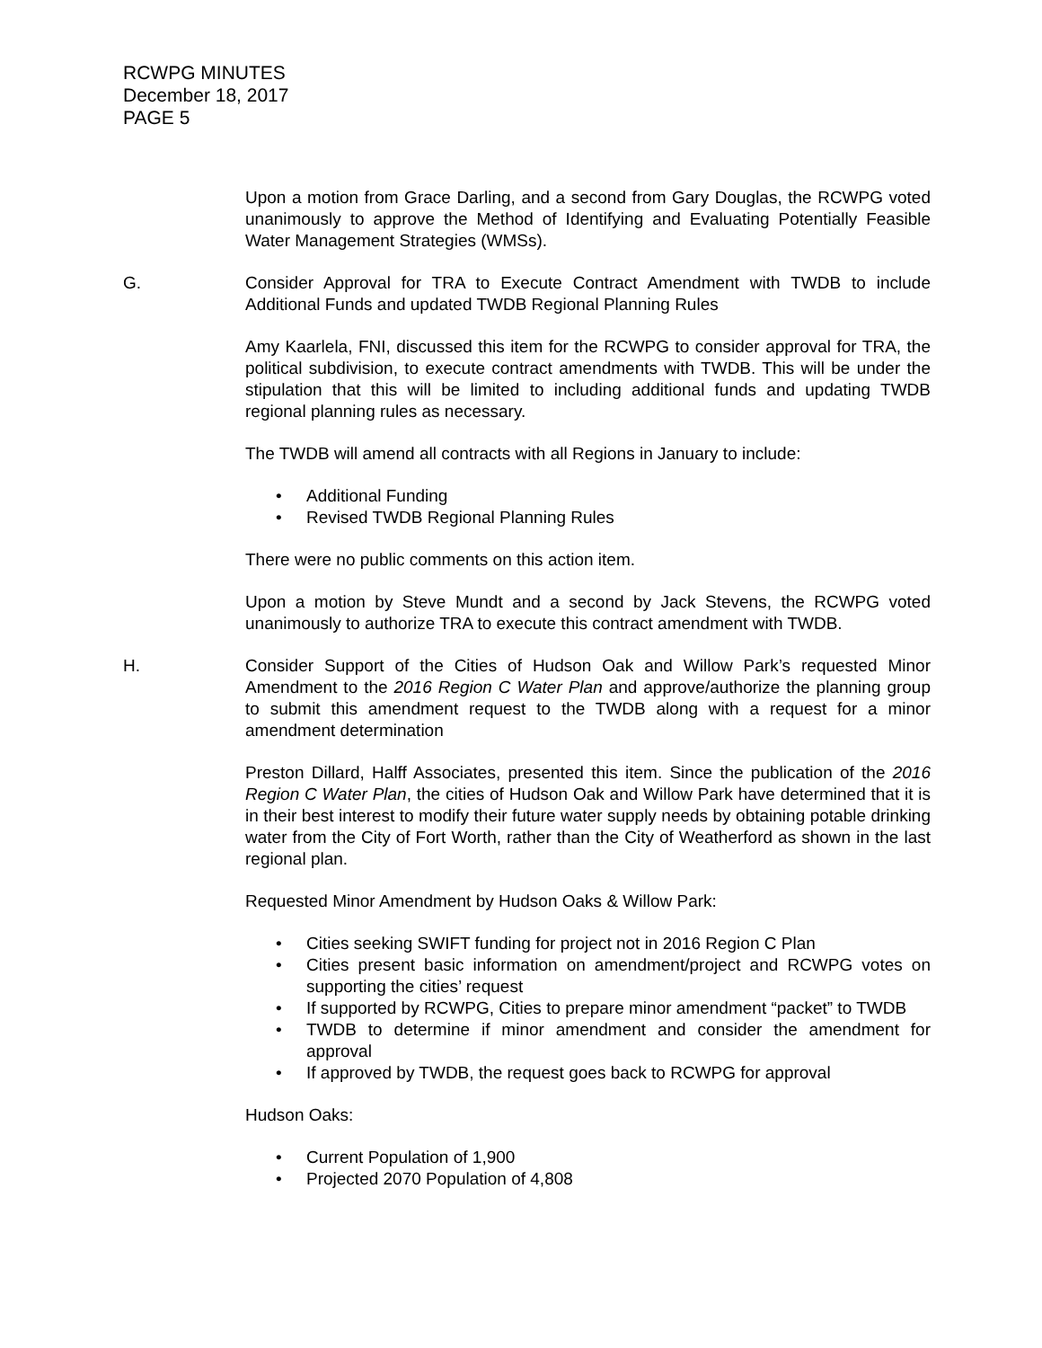RCWPG MINUTES
December 18, 2017
PAGE 5
Upon a motion from Grace Darling, and a second from Gary Douglas, the RCWPG voted unanimously to approve the Method of Identifying and Evaluating Potentially Feasible Water Management Strategies (WMSs).
G. Consider Approval for TRA to Execute Contract Amendment with TWDB to include Additional Funds and updated TWDB Regional Planning Rules
Amy Kaarlela, FNI, discussed this item for the RCWPG to consider approval for TRA, the political subdivision, to execute contract amendments with TWDB. This will be under the stipulation that this will be limited to including additional funds and updating TWDB regional planning rules as necessary.
The TWDB will amend all contracts with all Regions in January to include:
• Additional Funding
• Revised TWDB Regional Planning Rules
There were no public comments on this action item.
Upon a motion by Steve Mundt and a second by Jack Stevens, the RCWPG voted unanimously to authorize TRA to execute this contract amendment with TWDB.
H. Consider Support of the Cities of Hudson Oak and Willow Park’s requested Minor Amendment to the 2016 Region C Water Plan and approve/authorize the planning group to submit this amendment request to the TWDB along with a request for a minor amendment determination
Preston Dillard, Halff Associates, presented this item. Since the publication of the 2016 Region C Water Plan, the cities of Hudson Oak and Willow Park have determined that it is in their best interest to modify their future water supply needs by obtaining potable drinking water from the City of Fort Worth, rather than the City of Weatherford as shown in the last regional plan.
Requested Minor Amendment by Hudson Oaks & Willow Park:
• Cities seeking SWIFT funding for project not in 2016 Region C Plan
• Cities present basic information on amendment/project and RCWPG votes on supporting the cities’ request
• If supported by RCWPG, Cities to prepare minor amendment “packet” to TWDB
• TWDB to determine if minor amendment and consider the amendment for approval
• If approved by TWDB, the request goes back to RCWPG for approval
Hudson Oaks:
• Current Population of 1,900
• Projected 2070 Population of 4,808